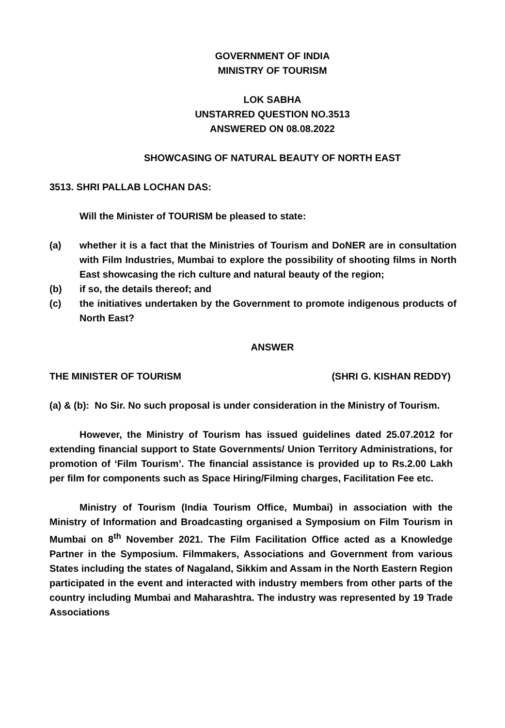GOVERNMENT OF INDIA
MINISTRY OF TOURISM
LOK SABHA
UNSTARRED QUESTION NO.3513
ANSWERED ON 08.08.2022
SHOWCASING OF NATURAL BEAUTY OF NORTH EAST
3513. SHRI PALLAB LOCHAN DAS:
Will the Minister of TOURISM be pleased to state:
(a) whether it is a fact that the Ministries of Tourism and DoNER are in consultation with Film Industries, Mumbai to explore the possibility of shooting films in North East showcasing the rich culture and natural beauty of the region;
(b) if so, the details thereof; and
(c) the initiatives undertaken by the Government to promote indigenous products of North East?
ANSWER
THE MINISTER OF TOURISM (SHRI G. KISHAN REDDY)
(a) & (b): No Sir. No such proposal is under consideration in the Ministry of Tourism.
However, the Ministry of Tourism has issued guidelines dated 25.07.2012 for extending financial support to State Governments/ Union Territory Administrations, for promotion of ‘Film Tourism’. The financial assistance is provided up to Rs.2.00 Lakh per film for components such as Space Hiring/Filming charges, Facilitation Fee etc.
Ministry of Tourism (India Tourism Office, Mumbai) in association with the Ministry of Information and Broadcasting organised a Symposium on Film Tourism in Mumbai on 8<sup>th</sup> November 2021. The Film Facilitation Office acted as a Knowledge Partner in the Symposium. Filmmakers, Associations and Government from various States including the states of Nagaland, Sikkim and Assam in the North Eastern Region participated in the event and interacted with industry members from other parts of the country including Mumbai and Maharashtra. The industry was represented by 19 Trade Associations